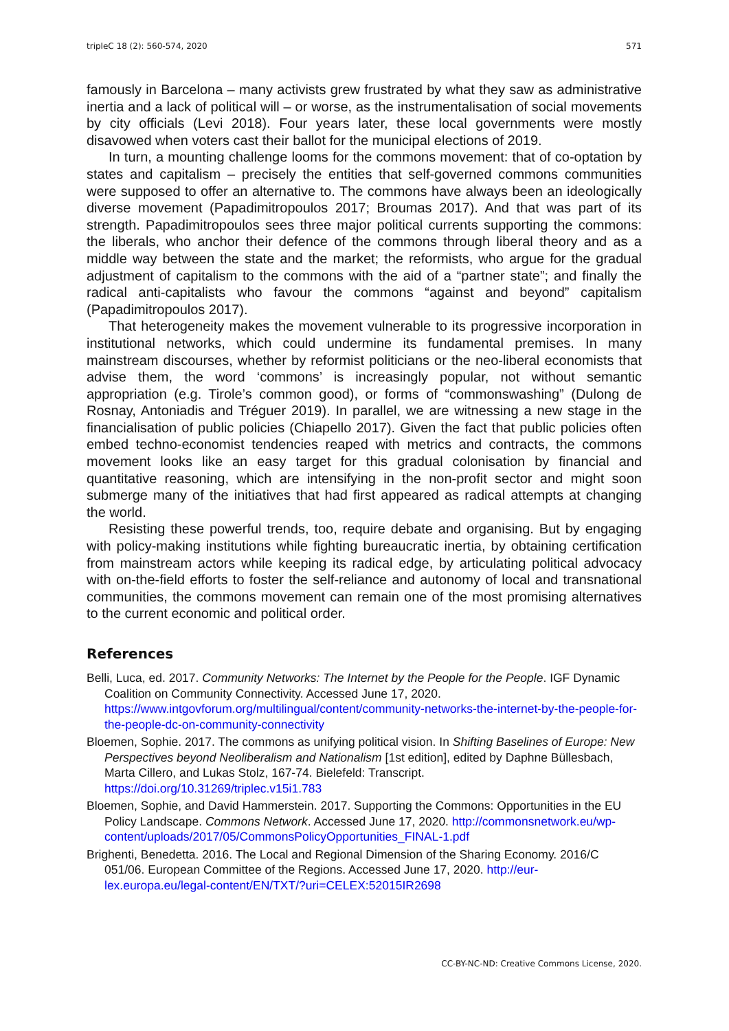tripleC 18 (2): 560-574, 2020 571
famously in Barcelona – many activists grew frustrated by what they saw as administrative inertia and a lack of political will – or worse, as the instrumentalisation of social movements by city officials (Levi 2018). Four years later, these local governments were mostly disavowed when voters cast their ballot for the municipal elections of 2019.
In turn, a mounting challenge looms for the commons movement: that of co-optation by states and capitalism – precisely the entities that self-governed commons communities were supposed to offer an alternative to. The commons have always been an ideologically diverse movement (Papadimitropoulos 2017; Broumas 2017). And that was part of its strength. Papadimitropoulos sees three major political currents supporting the commons: the liberals, who anchor their defence of the commons through liberal theory and as a middle way between the state and the market; the reformists, who argue for the gradual adjustment of capitalism to the commons with the aid of a “partner state”; and finally the radical anti-capitalists who favour the commons “against and beyond” capitalism (Papadimitropoulos 2017).
That heterogeneity makes the movement vulnerable to its progressive incorporation in institutional networks, which could undermine its fundamental premises. In many mainstream discourses, whether by reformist politicians or the neo-liberal economists that advise them, the word ‘commons’ is increasingly popular, not without semantic appropriation (e.g. Tirole’s common good), or forms of “commonswashing” (Dulong de Rosnay, Antoniadis and Tréguer 2019). In parallel, we are witnessing a new stage in the financialisation of public policies (Chiapello 2017). Given the fact that public policies often embed techno-economist tendencies reaped with metrics and contracts, the commons movement looks like an easy target for this gradual colonisation by financial and quantitative reasoning, which are intensifying in the non-profit sector and might soon submerge many of the initiatives that had first appeared as radical attempts at changing the world.
Resisting these powerful trends, too, require debate and organising. But by engaging with policy-making institutions while fighting bureaucratic inertia, by obtaining certification from mainstream actors while keeping its radical edge, by articulating political advocacy with on-the-field efforts to foster the self-reliance and autonomy of local and transnational communities, the commons movement can remain one of the most promising alternatives to the current economic and political order.
References
Belli, Luca, ed. 2017. Community Networks: The Internet by the People for the People. IGF Dynamic Coalition on Community Connectivity. Accessed June 17, 2020. https://www.intgovforum.org/multilingual/content/community-networks-the-internet-by-the-people-for-the-people-dc-on-community-connectivity
Bloemen, Sophie. 2017. The commons as unifying political vision. In Shifting Baselines of Europe: New Perspectives beyond Neoliberalism and Nationalism [1st edition], edited by Daphne Büllesbach, Marta Cillero, and Lukas Stolz, 167-74. Bielefeld: Transcript. https://doi.org/10.31269/triplec.v15i1.783
Bloemen, Sophie, and David Hammerstein. 2017. Supporting the Commons: Opportunities in the EU Policy Landscape. Commons Network. Accessed June 17, 2020. http://commonsnetwork.eu/wp-content/uploads/2017/05/CommonsPolicyOpportunities_FINAL-1.pdf
Brighenti, Benedetta. 2016. The Local and Regional Dimension of the Sharing Economy. 2016/C 051/06. European Committee of the Regions. Accessed June 17, 2020. http://eur-lex.europa.eu/legal-content/EN/TXT/?uri=CELEX:52015IR2698
CC-BY-NC-ND: Creative Commons License, 2020.